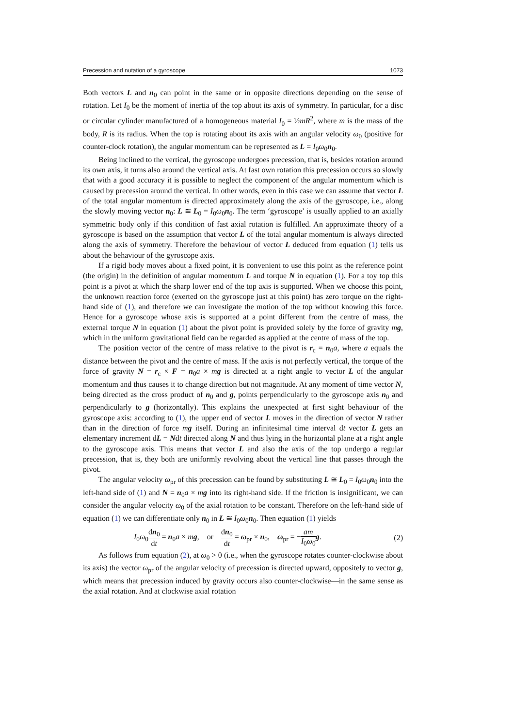Precession and nutation of a gyroscope 1073
Both vectors L and n<sub>0</sub> can point in the same or in opposite directions depending on the sense of rotation. Let I<sub>0</sub> be the moment of inertia of the top about its axis of symmetry. In particular, for a disc or circular cylinder manufactured of a homogeneous material I<sub>0</sub> = ½mR<sup>2</sup>, where m is the mass of the body, R is its radius. When the top is rotating about its axis with an angular velocity ω<sub>0</sub> (positive for counter-clock rotation), the angular momentum can be represented as L = I<sub>0</sub>ω<sub>0</sub>n<sub>0</sub>.
Being inclined to the vertical, the gyroscope undergoes precession, that is, besides rotation around its own axis, it turns also around the vertical axis. At fast own rotation this precession occurs so slowly that with a good accuracy it is possible to neglect the component of the angular momentum which is caused by precession around the vertical. In other words, even in this case we can assume that vector L of the total angular momentum is directed approximately along the axis of the gyroscope, i.e., along the slowly moving vector n<sub>0</sub>: L ≅ L<sub>0</sub> = I<sub>0</sub>ω<sub>0</sub>n<sub>0</sub>. The term ‘gyroscope’ is usually applied to an axially symmetric body only if this condition of fast axial rotation is fulfilled. An approximate theory of a gyroscope is based on the assumption that vector L of the total angular momentum is always directed along the axis of symmetry. Therefore the behaviour of vector L deduced from equation (1) tells us about the behaviour of the gyroscope axis.
If a rigid body moves about a fixed point, it is convenient to use this point as the reference point (the origin) in the definition of angular momentum L and torque N in equation (1). For a toy top this point is a pivot at which the sharp lower end of the top axis is supported. When we choose this point, the unknown reaction force (exerted on the gyroscope just at this point) has zero torque on the right-hand side of (1), and therefore we can investigate the motion of the top without knowing this force. Hence for a gyroscope whose axis is supported at a point different from the centre of mass, the external torque N in equation (1) about the pivot point is provided solely by the force of gravity mg, which in the uniform gravitational field can be regarded as applied at the centre of mass of the top.
The position vector of the centre of mass relative to the pivot is r<sub>c</sub> = n<sub>0</sub>a, where a equals the distance between the pivot and the centre of mass. If the axis is not perfectly vertical, the torque of the force of gravity N = r<sub>c</sub> × F = n<sub>0</sub>a × mg is directed at a right angle to vector L of the angular momentum and thus causes it to change direction but not magnitude. At any moment of time vector N, being directed as the cross product of n<sub>0</sub> and g, points perpendicularly to the gyroscope axis n<sub>0</sub> and perpendicularly to g (horizontally). This explains the unexpected at first sight behaviour of the gyroscope axis: according to (1), the upper end of vector L moves in the direction of vector N rather than in the direction of force mg itself. During an infinitesimal time interval dt vector L gets an elementary increment dL = Ndt directed along N and thus lying in the horizontal plane at a right angle to the gyroscope axis. This means that vector L and also the axis of the top undergo a regular precession, that is, they both are uniformly revolving about the vertical line that passes through the pivot.
The angular velocity ω<sub>pr</sub> of this precession can be found by substituting L ≅ L<sub>0</sub> = I<sub>0</sub>ω<sub>0</sub>n<sub>0</sub> into the left-hand side of (1) and N = n<sub>0</sub>a × mg into its right-hand side. If the friction is insignificant, we can consider the angular velocity ω<sub>0</sub> of the axial rotation to be constant. Therefore on the left-hand side of equation (1) we can differentiate only n<sub>0</sub> in L ≅ I<sub>0</sub>ω<sub>0</sub>n<sub>0</sub>. Then equation (1) yields
I<sub>0</sub>ω<sub>0</sub>dn<sub>0</sub> dt = n<sub>0</sub>a × mg, or dn<sub>0</sub> dt = ω<sub>pr</sub> × n<sub>0</sub>, ω<sub>pr</sub> = −am I<sub>0</sub>ω<sub>0</sub> g. (2)
As follows from equation (2), at ω<sub>0</sub> > 0 (i.e., when the gyroscope rotates counter-clockwise about its axis) the vector ω<sub>pr</sub> of the angular velocity of precession is directed upward, oppositely to vector g, which means that precession induced by gravity occurs also counter-clockwise—in the same sense as the axial rotation. And at clockwise axial rotation